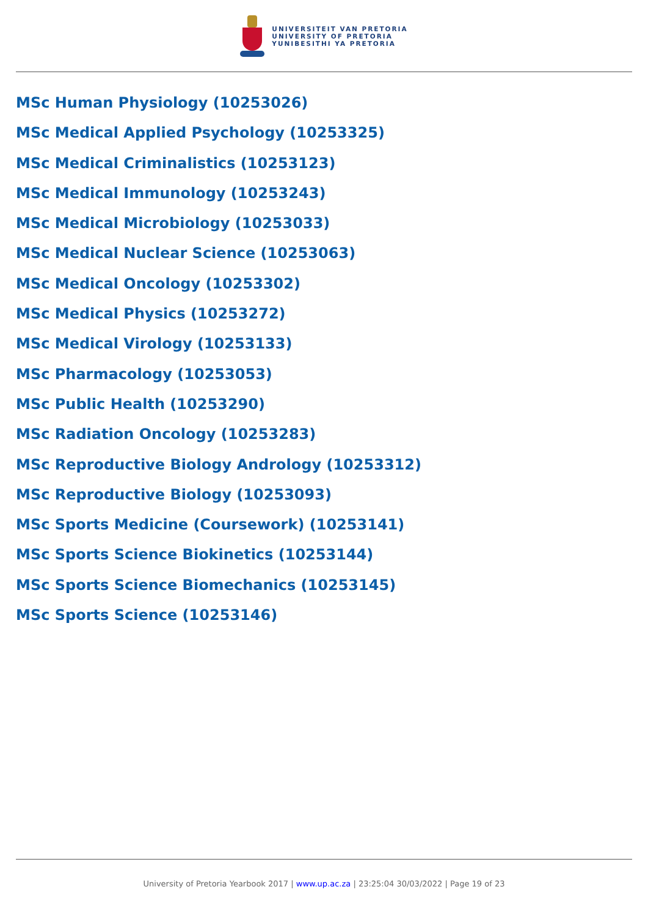UNIVERSITEIT VAN PRETORIA
UNIVERSITY OF PRETORIA
YUNIBESITHI YA PRETORIA
MSc Human Physiology (10253026)
MSc Medical Applied Psychology (10253325)
MSc Medical Criminalistics (10253123)
MSc Medical Immunology (10253243)
MSc Medical Microbiology (10253033)
MSc Medical Nuclear Science (10253063)
MSc Medical Oncology (10253302)
MSc Medical Physics (10253272)
MSc Medical Virology (10253133)
MSc Pharmacology (10253053)
MSc Public Health (10253290)
MSc Radiation Oncology (10253283)
MSc Reproductive Biology Andrology (10253312)
MSc Reproductive Biology (10253093)
MSc Sports Medicine (Coursework) (10253141)
MSc Sports Science Biokinetics (10253144)
MSc Sports Science Biomechanics (10253145)
MSc Sports Science (10253146)
University of Pretoria Yearbook 2017 | www.up.ac.za | 23:25:04 30/03/2022 | Page 19 of 23